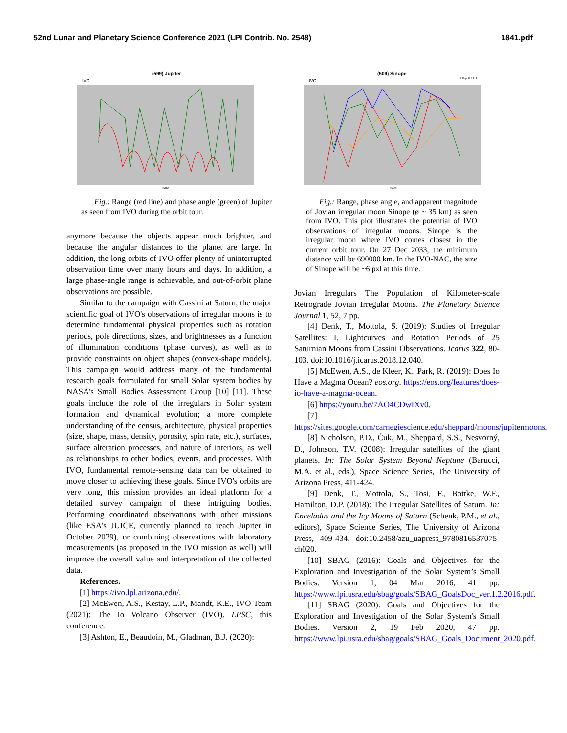52nd Lunar and Planetary Science Conference 2021 (LPI Contrib. No. 2548) 1841.pdf
(599) Jupiter
IVO
Date
Fig.: Range (red line) and phase angle (green) of Jupiter as seen from IVO during the orbit tour.
anymore because the objects appear much brighter, and because the angular distances to the planet are large. In addition, the long orbits of IVO offer plenty of uninterrupted observation time over many hours and days. In addition, a large phase-angle range is achievable, and out-of-orbit plane observations are possible.
Similar to the campaign with Cassini at Saturn, the major scientific goal of IVO's observations of irregular moons is to determine fundamental physical properties such as rotation periods, pole directions, sizes, and brightnesses as a function of illumination conditions (phase curves), as well as to provide constraints on object shapes (convex-shape models). This campaign would address many of the fundamental research goals formulated for small Solar system bodies by NASA's Small Bodies Assessment Group [10] [11]. These goals include the role of the irregulars in Solar system formation and dynamical evolution; a more complete understanding of the census, architecture, physical properties (size, shape, mass, density, porosity, spin rate, etc.), surfaces, surface alteration processes, and nature of interiors, as well as relationships to other bodies, events, and processes. With IVO, fundamental remote-sensing data can be obtained to move closer to achieving these goals. Since IVO's orbits are very long, this mission provides an ideal platform for a detailed survey campaign of these intriguing bodies. Performing coordinated observations with other missions (like ESA's JUICE, currently planned to reach Jupiter in October 2029), or combining observations with laboratory measurements (as proposed in the IVO mission as well) will improve the overall value and interpretation of the collected data.
References.
[1] https://ivo.lpl.arizona.edu/.
[2] McEwen, A.S., Kestay, L.P., Mandt, K.E., IVO Team (2021): The Io Volcano Observer (IVO). LPSC, this conference.
[3] Ashton, E., Beaudoin, M., Gladman, B.J. (2020):
(509) Sinope
HJup = 11.1
IVO
Date
Fig.: Range, phase angle, and apparent magnitude of Jovian irregular moon Sinope (ø ~ 35 km) as seen from IVO. This plot illustrates the potential of IVO observations of irregular moons. Sinope is the irregular moon where IVO comes closest in the current orbit tour. On 27 Dec 2033, the minimum distance will be 690000 km. In the IVO-NAC, the size of Sinope will be ~6 pxl at this time.
Jovian Irregulars The Population of Kilometer-scale Retrograde Jovian Irregular Moons. The Planetary Science Journal 1, 52, 7 pp.
[4] Denk, T., Mottola, S. (2019): Studies of Irregular Satellites: I. Lightcurves and Rotation Periods of 25 Saturnian Moons from Cassini Observations. Icarus 322, 80-103. doi:10.1016/j.icarus.2018.12.040.
[5] McEwen, A.S., de Kleer, K., Park, R. (2019): Does Io Have a Magma Ocean? eos.org. https://eos.org/features/does-io-have-a-magma-ocean.
[6] https://youtu.be/7AO4CDwIXv0.
[7] https://sites.google.com/carnegiescience.edu/sheppard/moons/jupitermoons.
[8] Nicholson, P.D., Ćuk, M., Sheppard, S.S., Nesvorný, D., Johnson, T.V. (2008): Irregular satellites of the giant planets. In: The Solar System Beyond Neptune (Barucci, M.A. et al., eds.), Space Science Series, The University of Arizona Press, 411-424.
[9] Denk, T., Mottola, S., Tosi, F., Bottke, W.F., Hamilton, D.P. (2018): The Irregular Satellites of Saturn. In: Enceladus and the Icy Moons of Saturn (Schenk, P.M., et al., editors), Space Science Series, The University of Arizona Press, 409-434. doi:10.2458/azu_uapress_9780816537075-ch020.
[10] SBAG (2016): Goals and Objectives for the Exploration and Investigation of the Solar System’s Small Bodies. Version 1, 04 Mar 2016, 41 pp. https://www.lpi.usra.edu/sbag/goals/SBAG_GoalsDoc_ver.1.2.2016.pdf.
[11] SBAG (2020): Goals and Objectives for the Exploration and Investigation of the Solar System's Small Bodies. Version 2, 19 Feb 2020, 47 pp. https://www.lpi.usra.edu/sbag/goals/SBAG_Goals_Document_2020.pdf.